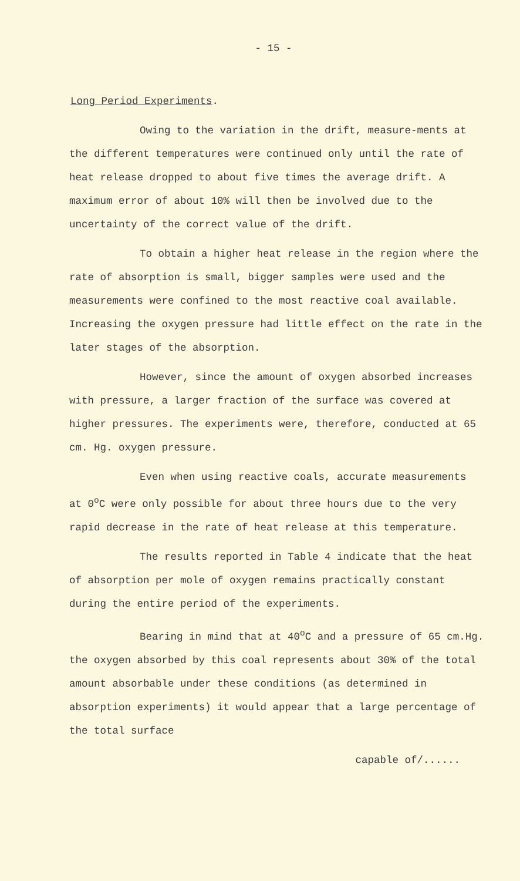- 15 -
Long Period Experiments.
Owing to the variation in the drift, measure-ments at the different temperatures were continued only until the rate of heat release dropped to about five times the average drift. A maximum error of about 10% will then be involved due to the uncertainty of the correct value of the drift.
To obtain a higher heat release in the region where the rate of absorption is small, bigger samples were used and the measurements were confined to the most reactive coal available. Increasing the oxygen pressure had little effect on the rate in the later stages of the absorption.
However, since the amount of oxygen absorbed increases with pressure, a larger fraction of the surface was covered at higher pressures. The experiments were, therefore, conducted at 65 cm. Hg. oxygen pressure.
Even when using reactive coals, accurate measurements at 0<sup>o</sup>C were only possible for about three hours due to the very rapid decrease in the rate of heat release at this temperature.
The results reported in Table 4 indicate that the heat of absorption per mole of oxygen remains practically constant during the entire period of the experiments.
Bearing in mind that at 40<sup>o</sup>C and a pressure of 65 cm.Hg. the oxygen absorbed by this coal represents about 30% of the total amount absorbable under these conditions (as determined in absorption experiments) it would appear that a large percentage of the total surface
capable of/......